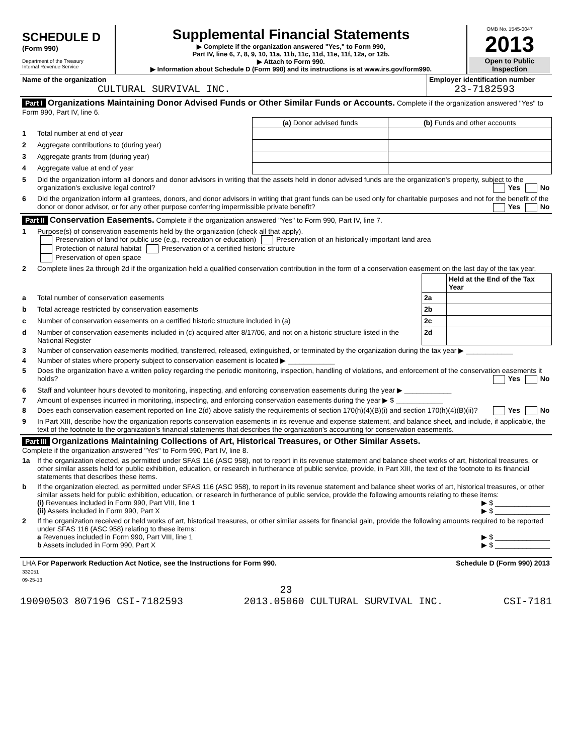| SCHEDULE D (Form 990) Department of the Treasury Internal Revenue Service | Supplemental Financial Statements ▶ Complete if the organization answered "Yes," to Form 990, Part IV, line 6, 7, 8, 9, 10, 11a, 11b, 11c, 11d, 11e, 11f, 12a, or 12b. ▶ Attach to Form 990. ▶ Information about Schedule D (Form 990) and its instructions is at www.irs.gov/form990. | OMB No. 1545-0047 2013 Open to Public Inspection |
| Name of the organization CULTURAL SURVIVAL INC. | Employer identification number 23-7182593 |
| Part I Organizations Maintaining Donor Advised Funds or Other Similar Funds or Accounts. Complete if the organization answered "Yes" to Form 990, Part IV, line 6. | | | |
| | | (a) Donor advised funds | (b) Funds and other accounts |
| 1 | Total number at end of year | | |
| 2 | Aggregate contributions to (during year) | | |
| 3 | Aggregate grants from (during year) | | |
| 4 | Aggregate value at end of year | | |
| 5 | Did the organization inform all donors and donor advisors in writing that the assets held in donor advised funds are the organization's property, subject to the organization's exclusive legal control? Yes No | | |
| 6 | Did the organization inform all grantees, donors, and donor advisors in writing that grant funds can be used only for charitable purposes and not for the benefit of the donor or donor advisor, or for any other purpose conferring impermissible private benefit? Yes No | | |
| Part II Conservation Easements. Complete if the organization answered "Yes" to Form 990, Part IV, line 7. | | | |
| 1 | Purpose(s) of conservation easements held by the organization (check all that apply). Preservation of land for public use (e.g., recreation or education) Preservation of an historically important land area Protection of natural habitat Preservation of a certified historic structure Preservation of open space | | |
| 2 | Complete lines 2a through 2d if the organization held a qualified conservation contribution in the form of a conservation easement on the last day of the tax year. | | |
| | | | Held at the End of the Tax Year |
| a | Total number of conservation easements | 2a | |
| b | Total acreage restricted by conservation easements | 2b | |
| c | Number of conservation easements on a certified historic structure included in (a) | 2c | |
| d | Number of conservation easements included in (c) acquired after 8/17/06, and not on a historic structure listed in the National Register | 2d | |
| 3 | Number of conservation easements modified, transferred, released, extinguished, or terminated by the organization during the tax year ▶ ____________ | | |
| 4 | Number of states where property subject to conservation easement is located ▶ ____________ | | |
| 5 | Does the organization have a written policy regarding the periodic monitoring, inspection, handling of violations, and enforcement of the conservation easements it holds? Yes No | | |
| 6 | Staff and volunteer hours devoted to monitoring, inspecting, and enforcing conservation easements during the year ▶ ____________ | | |
| 7 | Amount of expenses incurred in monitoring, inspecting, and enforcing conservation easements during the year ▶ $ ____________ | | |
| 8 | Does each conservation easement reported on line 2(d) above satisfy the requirements of section 170(h)(4)(B)(i) and section 170(h)(4)(B)(ii)? Yes No | | |
| 9 | In Part XIII, describe how the organization reports conservation easements in its revenue and expense statement, and balance sheet, and include, if applicable, the text of the footnote to the organization's financial statements that describes the organization's accounting for conservation easements. | | |
| Part III Organizations Maintaining Collections of Art, Historical Treasures, or Other Similar Assets. Complete if the organization answered "Yes" to Form 990, Part IV, line 8. | |
| 1a | If the organization elected, as permitted under SFAS 116 (ASC 958), not to report in its revenue statement and balance sheet works of art, historical treasures, or other similar assets held for public exhibition, education, or research in furtherance of public service, provide, in Part XIII, the text of the footnote to its financial statements that describes these items. |
| b | If the organization elected, as permitted under SFAS 116 (ASC 958), to report in its revenue statement and balance sheet works of art, historical treasures, or other similar assets held for public exhibition, education, or research in furtherance of public service, provide the following amounts relating to these items: (i) Revenues included in Form 990, Part VIII, line 1 ▶ $ ______________ (ii) Assets included in Form 990, Part X ▶ $ ______________ |
| 2 | If the organization received or held works of art, historical treasures, or other similar assets for financial gain, provide the following amounts required to be reported under SFAS 116 (ASC 958) relating to these items: a Revenues included in Form 990, Part VIII, line 1 ▶ $ ______________ b Assets included in Form 990, Part X ▶ $ ______________ |
| LHA For Paperwork Reduction Act Notice, see the Instructions for Form 990. 332051 09-25-13 | Schedule D (Form 990) 2013 |
23
19090503 807196 CSI-7182593 2013.05060 CULTURAL SURVIVAL INC. CSI-7181